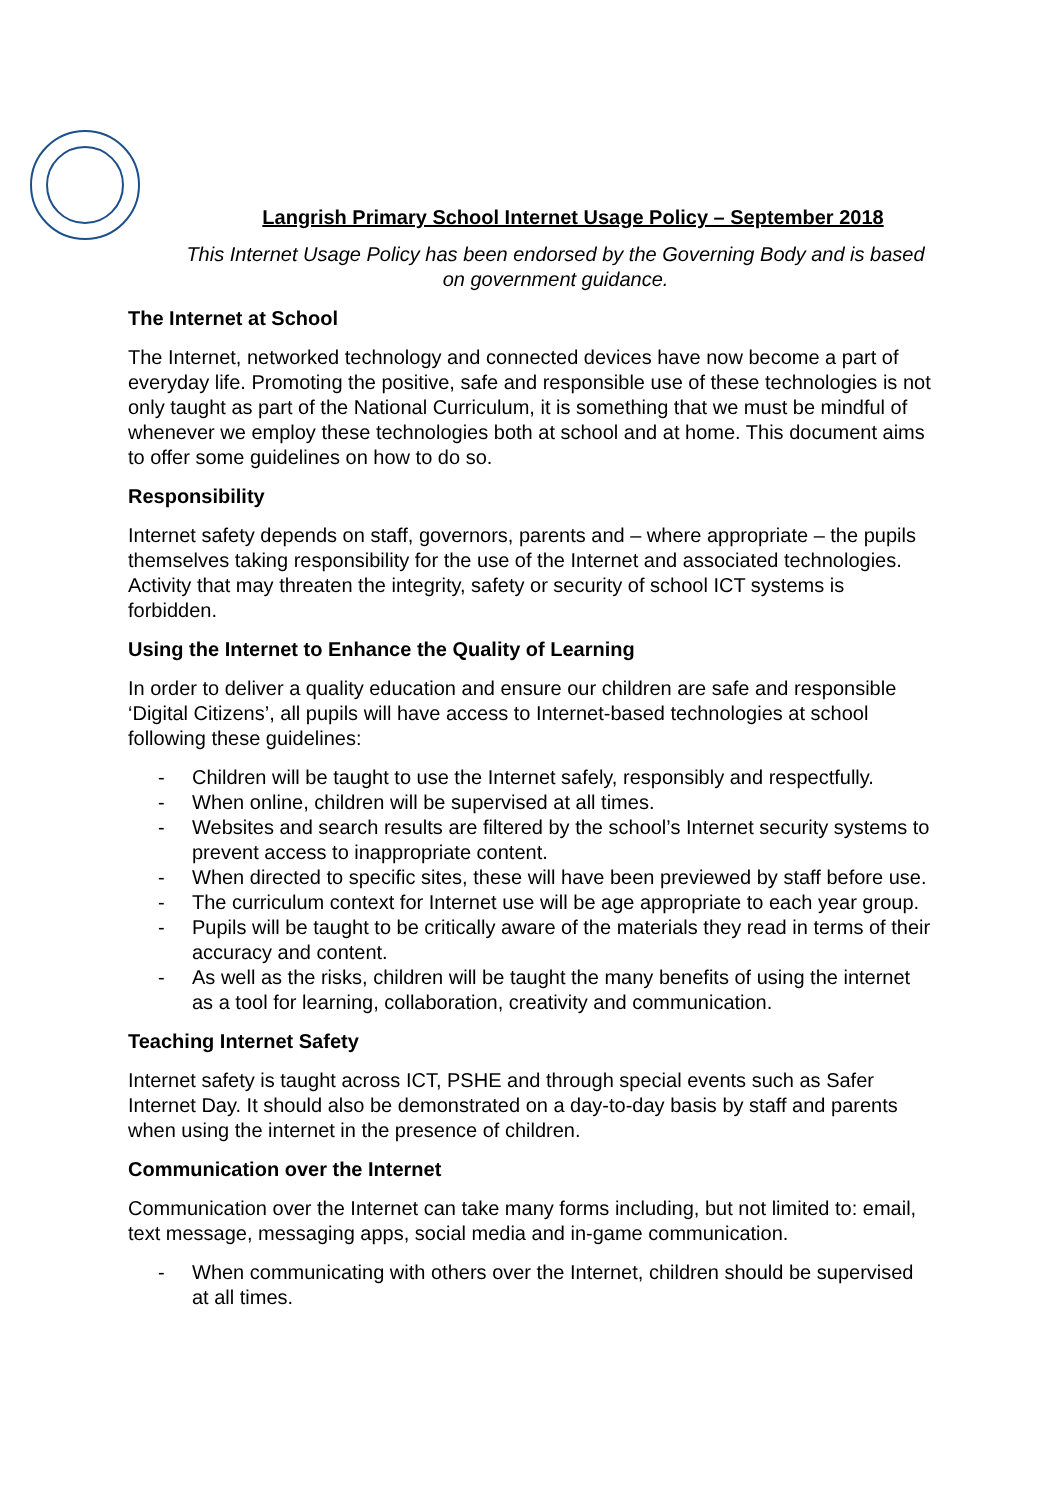Langrish Primary School Internet Usage Policy – September 2018
This Internet Usage Policy has been endorsed by the Governing Body and is based on government guidance.
The Internet at School
The Internet, networked technology and connected devices have now become a part of everyday life. Promoting the positive, safe and responsible use of these technologies is not only taught as part of the National Curriculum, it is something that we must be mindful of whenever we employ these technologies both at school and at home. This document aims to offer some guidelines on how to do so.
Responsibility
Internet safety depends on staff, governors, parents and – where appropriate – the pupils themselves taking responsibility for the use of the Internet and associated technologies. Activity that may threaten the integrity, safety or security of school ICT systems is forbidden.
Using the Internet to Enhance the Quality of Learning
In order to deliver a quality education and ensure our children are safe and responsible ‘Digital Citizens’, all pupils will have access to Internet-based technologies at school following these guidelines:
- Children will be taught to use the Internet safely, responsibly and respectfully.
- When online, children will be supervised at all times.
- Websites and search results are filtered by the school’s Internet security systems to prevent access to inappropriate content.
- When directed to specific sites, these will have been previewed by staff before use.
- The curriculum context for Internet use will be age appropriate to each year group.
- Pupils will be taught to be critically aware of the materials they read in terms of their accuracy and content.
- As well as the risks, children will be taught the many benefits of using the internet as a tool for learning, collaboration, creativity and communication.
Teaching Internet Safety
Internet safety is taught across ICT, PSHE and through special events such as Safer Internet Day. It should also be demonstrated on a day-to-day basis by staff and parents when using the internet in the presence of children.
Communication over the Internet
Communication over the Internet can take many forms including, but not limited to: email, text message, messaging apps, social media and in-game communication.
- When communicating with others over the Internet, children should be supervised at all times.